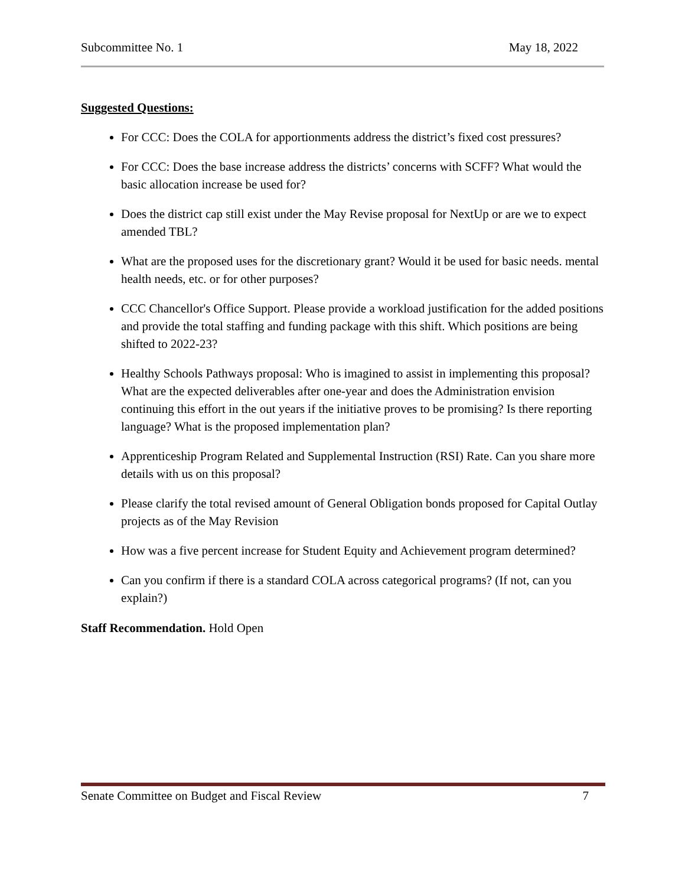Subcommittee No. 1 May 18, 2022
Suggested Questions:
For CCC: Does the COLA for apportionments address the district’s fixed cost pressures?
For CCC: Does the base increase address the districts’ concerns with SCFF? What would the basic allocation increase be used for?
Does the district cap still exist under the May Revise proposal for NextUp or are we to expect amended TBL?
What are the proposed uses for the discretionary grant? Would it be used for basic needs. mental health needs, etc. or for other purposes?
CCC Chancellor's Office Support. Please provide a workload justification for the added positions and provide the total staffing and funding package with this shift. Which positions are being shifted to 2022-23?
Healthy Schools Pathways proposal: Who is imagined to assist in implementing this proposal? What are the expected deliverables after one-year and does the Administration envision continuing this effort in the out years if the initiative proves to be promising? Is there reporting language? What is the proposed implementation plan?
Apprenticeship Program Related and Supplemental Instruction (RSI) Rate. Can you share more details with us on this proposal?
Please clarify the total revised amount of General Obligation bonds proposed for Capital Outlay projects as of the May Revision
How was a five percent increase for Student Equity and Achievement program determined?
Can you confirm if there is a standard COLA across categorical programs? (If not, can you explain?)
Staff Recommendation. Hold Open
Senate Committee on Budget and Fiscal Review 7